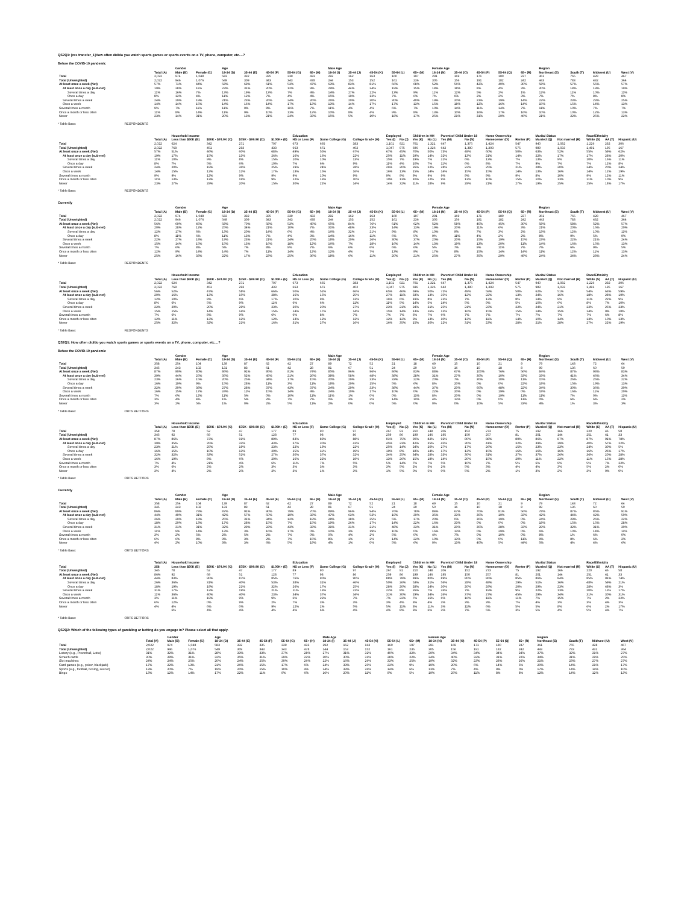QS2Q1: [res transfer_1]How often did/do you watch sports games or sports events on a TV, phone, computer, etc....?
Before the COVID-19 pandemic
| | | Gender | | Age | | | | | Male Age | | | | | Female Age | | | | | Region | | | |
| --- | --- | --- | --- | --- | --- | --- | --- | --- | --- | --- | --- | --- | --- | --- | --- | --- | --- | --- | --- | --- | --- | --- |
| | Total (A) | Male (B) | Female (C) | 18-34 (D) | 35-44 (E) | 45-54 (F) | 55-64 (G) | 65+ (H) | 18-34 (I) | 35-44 (J) | 45-54 (K) | 55-64 (L) | 65+ (M) | 18-34 (N) | 35-44 (O) | 45-54 (P) | 55-64 (Q) | 65+ (R) | Northeast (S) | South (T) | Midwest (U) | West (V) |
| Total | 2,022 | 974 | 1,048 | 583 | 332 | 335 | 339 | 433 | 292 | 162 | 163 | 160 | 197 | 291 | 169 | 171 | 180 | 237 | 361 | 765 | 428 | 467 |
| Total (Unweighted) | 2,022 | 946 | 1,076 | 549 | 309 | 343 | 343 | 478 | 244 | 153 | 152 | 161 | 236 | 305 | 156 | 191 | 182 | 242 | 443 | 783 | 432 | 364 |
| At least once a week (Net) | 57% | 71% | 44% | 58% | 69% | 61% | 53% | 47% | 63% | 83% | 81% | 66% | 68% | 52% | 56% | 42% | 40% | 30% | 58% | 57% | 56% | 57% |
| At least once a day (sub-net) | 19% | 28% | 11% | 23% | 31% | 20% | 12% | 9% | 29% | 44% | 34% | 19% | 15% | 18% | 18% | 8% | 4% | 3% | 20% | 18% | 19% | 19% |
| Several times a day | 11% | 16% | 7% | 13% | 19% | 13% | 7% | 4% | 14% | 27% | 22% | 13% | 9% | 11% | 12% | 5% | 2% | 1% | 12% | 11% | 10% | 11% |
| Once a day | 8% | 12% | 4% | 11% | 12% | 7% | 4% | 4% | 15% | 19% | 12% | 7% | 6% | 7% | 6% | 2% | 2% | 3% | 7% | 7% | 8% | 8% |
| Several times a week | 24% | 29% | 19% | 21% | 23% | 26% | 24% | 26% | 26% | 20% | 30% | 30% | 40% | 19% | 20% | 23% | 19% | 14% | 22% | 23% | 23% | 25% |
| Once a week | 14% | 14% | 15% | 14% | 16% | 14% | 17% | 13% | 13% | 14% | 17% | 17% | 13% | 15% | 18% | 12% | 16% | 14% | 15% | 15% | 14% | 13% |
| Several times a month | 9% | 7% | 11% | 11% | 9% | 8% | 11% | 7% | 11% | 4% | 4% | 6% | 7% | 10% | 14% | 11% | 14% | 7% | 11% | 10% | 7% | 7% |
| Once a month or less often | 11% | 8% | 14% | 11% | 9% | 10% | 13% | 12% | 10% | 8% | 4% | 9% | 8% | 13% | 10% | 16% | 17% | 16% | 10% | 10% | 12% | 13% |
| Never | 23% | 14% | 31% | 20% | 13% | 21% | 24% | 33% | 15% | 5% | 10% | 18% | 17% | 25% | 21% | 31% | 29% | 46% | 21% | 22% | 25% | 22% |
* Table Base: RESPONDENTS
| | | Household Income | | | | Education | | | Employed | | Children in HH | | Parent of Child Under 18 | | Home Ownership | | Marital Status | | Race/Ethnicity | | |
| --- | --- | --- | --- | --- | --- | --- | --- | --- | --- | --- | --- | --- | --- | --- | --- | --- | --- | --- | --- | --- | --- |
| | Total (A) | Less than $50K (B) | $50K - $74.9K (C) | $75K - $99.9K (D) | $100K+ (E) | HS or Less (F) | Some College (G) | College Grad+ (H) | Yes (I) | No (J) | Yes (K) | No (L) | Yes (M) | No (N) | Homeowner (O) | Renter (P) | Married (Q) | Not married (R) | White (S) | AA (T) | Hispanic (U) |
| Total | 2,022 | 624 | 342 | 271 | 707 | 673 | 665 | 383 | 1,101 | 921 | 701 | 1,321 | 647 | 1,375 | 1,424 | 547 | 940 | 1,082 | 1,226 | 232 | 306 |
| Total (Unweighted) | 2,022 | 768 | 451 | 293 | 433 | 663 | 671 | 402 | 1,047 | 975 | 696 | 1,326 | 642 | 1,380 | 1,393 | 575 | 989 | 1,033 | 1,491 | 195 | 167 |
| At least once a week (Net) | 57% | 51% | 46% | 60% | 68% | 49% | 55% | 67% | 67% | 45% | 70% | 50% | 73% | 49% | 60% | 50% | 63% | 52% | 55% | 59% | 62% |
| At least once a day (sub-net) | 19% | 17% | 15% | 13% | 26% | 16% | 16% | 22% | 25% | 11% | 29% | 14% | 32% | 13% | 21% | 14% | 22% | 17% | 17% | 28% | 20% |
| Several times a day | 11% | 10% | 9% | 8% | 15% | 10% | 10% | 13% | 15% | 7% | 19% | 7% | 21% | 6% | 13% | 7% | 13% | 9% | 10% | 16% | 11% |
| Once a day | 8% | 7% | 5% | 6% | 10% | 7% | 6% | 9% | 11% | 4% | 10% | 7% | 11% | 6% | 8% | 7% | 9% | 7% | 7% | 12% | 8% |
| Several times a week | 24% | 20% | 19% | 36% | 25% | 19% | 24% | 28% | 26% | 20% | 26% | 22% | 28% | 22% | 25% | 21% | 28% | 20% | 24% | 20% | 24% |
| Once a week | 14% | 15% | 12% | 12% | 17% | 13% | 15% | 16% | 16% | 13% | 15% | 14% | 14% | 15% | 15% | 14% | 13% | 16% | 14% | 12% | 19% |
| Several times a month | 9% | 9% | 12% | 9% | 9% | 9% | 10% | 9% | 9% | 9% | 9% | 9% | 9% | 9% | 9% | 9% | 8% | 10% | 9% | 12% | 11% |
| Once a month or less often | 11% | 13% | 13% | 11% | 9% | 12% | 13% | 10% | 10% | 13% | 10% | 12% | 9% | 13% | 10% | 15% | 10% | 13% | 11% | 10% | 9% |
| Never | 23% | 27% | 29% | 20% | 15% | 30% | 22% | 14% | 14% | 32% | 11% | 28% | 9% | 29% | 21% | 27% | 19% | 25% | 25% | 18% | 17% |
* Table Base: RESPONDENTS
Currently
| | | Gender | | Age | | | | | Male Age | | | | | Female Age | | | | | Region | | | |
| --- | --- | --- | --- | --- | --- | --- | --- | --- | --- | --- | --- | --- | --- | --- | --- | --- | --- | --- | --- | --- | --- | --- |
| | Total (A) | Male (B) | Female (C) | 18-34 (D) | 35-44 (E) | 45-54 (F) | 55-64 (G) | 65+ (H) | 18-34 (I) | 35-44 (J) | 45-54 (K) | 55-64 (L) | 65+ (M) | 18-34 (N) | 35-44 (O) | 45-54 (P) | 55-64 (Q) | 65+ (R) | Northeast (S) | South (T) | Midwest (U) | West (V) |
| Total | 2,022 | 974 | 1,048 | 583 | 332 | 335 | 339 | 433 | 292 | 162 | 163 | 160 | 197 | 291 | 169 | 171 | 180 | 237 | 361 | 765 | 428 | 467 |
| Total (Unweighted) | 2,022 | 946 | 1,076 | 549 | 309 | 343 | 343 | 478 | 244 | 153 | 152 | 161 | 236 | 305 | 156 | 191 | 182 | 242 | 443 | 783 | 432 | 364 |
| At least once a week (Net) | 56% | 69% | 45% | 58% | 70% | 58% | 53% | 45% | 65% | 84% | 76% | 61% | 62% | 52% | 58% | 40% | 45% | 30% | 58% | 58% | 52% | 57% |
| At least once a day (sub-net) | 20% | 28% | 12% | 25% | 34% | 21% | 10% | 7% | 31% | 48% | 33% | 14% | 13% | 19% | 20% | 11% | 6% | 3% | 21% | 20% | 16% | 20% |
| Several times a day | 12% | 17% | 6% | 13% | 20% | 14% | 6% | 4% | 16% | 32% | 21% | 9% | 8% | 10% | 9% | 7% | 3% | 2% | 13% | 12% | 10% | 11% |
| Once a day | 8% | 11% | 6% | 11% | 13% | 7% | 4% | 3% | 14% | 16% | 11% | 6% | 5% | 9% | 11% | 4% | 2% | 2% | 8% | 9% | 5% | 9% |
| Several times a week | 22% | 27% | 18% | 19% | 23% | 21% | 24% | 25% | 18% | 20% | 26% | 30% | 37% | 20% | 20% | 15% | 19% | 15% | 23% | 22% | 21% | 24% |
| Once a week | 15% | 14% | 15% | 15% | 13% | 16% | 18% | 12% | 16% | 7% | 18% | 16% | 14% | 13% | 19% | 13% | 20% | 11% | 14% | 16% | 15% | 13% |
| Several times a month | 7% | 6% | 8% | 5% | 7% | 8% | 9% | 7% | 6% | 6% | 6% | 6% | 6% | 5% | 7% | 9% | 11% | 7% | 7% | 6% | 9% | 5% |
| Once a month or less often | 12% | 9% | 14% | 14% | 7% | 11% | 14% | 12% | 12% | 4% | 7% | 13% | 9% | 17% | 8% | 15% | 14% | 14% | 11% | 12% | 11% | 13% |
| Never | 25% | 16% | 33% | 22% | 17% | 23% | 25% | 36% | 18% | 6% | 11% | 20% | 21% | 25% | 27% | 35% | 29% | 49% | 24% | 24% | 28% | 24% |
* Table Base: RESPONDENTS
| | | Household Income | | | | Education | | | Employed | | Children in HH | | Parent of Child Under 18 | | Home Ownership | | Marital Status | | Race/Ethnicity | | |
| --- | --- | --- | --- | --- | --- | --- | --- | --- | --- | --- | --- | --- | --- | --- | --- | --- | --- | --- | --- | --- | --- |
| | Total (A) | Less than $50K (B) | $50K - $74.9K (C) | $75K - $99.9K (D) | $100K+ (E) | HS or Less (F) | Some College (G) | College Grad+ (H) | Yes (I) | No (J) | Yes (K) | No (L) | Yes (M) | No (N) | Homeowner (O) | Renter (P) | Married (Q) | Not married (R) | White (S) | AA (T) | Hispanic (U) |
| Total | 2,022 | 624 | 342 | 271 | 707 | 673 | 665 | 383 | 1,101 | 921 | 701 | 1,321 | 647 | 1,375 | 1,424 | 547 | 940 | 1,082 | 1,226 | 232 | 306 |
| Total (Unweighted) | 2,022 | 768 | 451 | 293 | 433 | 663 | 671 | 402 | 1,047 | 975 | 696 | 1,326 | 642 | 1,380 | 1,393 | 575 | 989 | 1,033 | 1,491 | 195 | 167 |
| At least once a week (Net) | 56% | 52% | 47% | 58% | 66% | 50% | 52% | 66% | 65% | 46% | 69% | 50% | 72% | 49% | 59% | 50% | 62% | 51% | 54% | 63% | 59% |
| At least once a day (sub-net) | 20% | 16% | 13% | 15% | 28% | 16% | 15% | 25% | 27% | 11% | 33% | 13% | 35% | 12% | 22% | 13% | 24% | 16% | 18% | 28% | 19% |
| Several times a day | 12% | 10% | 8% | 6% | 17% | 10% | 9% | 13% | 16% | 6% | 19% | 8% | 21% | 7% | 13% | 8% | 14% | 9% | 11% | 22% | 9% |
| Once a day | 8% | 6% | 5% | 9% | 11% | 6% | 6% | 11% | 11% | 5% | 14% | 5% | 14% | 5% | 9% | 5% | 10% | 6% | 8% | 7% | 10% |
| Several times a week | 22% | 20% | 20% | 29% | 23% | 20% | 20% | 27% | 23% | 21% | 24% | 21% | 25% | 21% | 23% | 22% | 24% | 21% | 22% | 25% | 23% |
| Once a week | 15% | 15% | 14% | 14% | 15% | 14% | 17% | 14% | 15% | 14% | 13% | 16% | 12% | 16% | 15% | 15% | 14% | 15% | 14% | 9% | 18% |
| Several times a month | 7% | 6% | 8% | 9% | 6% | 6% | 8% | 7% | 7% | 7% | 6% | 7% | 6% | 7% | 7% | 7% | 7% | 7% | 7% | 6% | 8% |
| Once a month or less often | 12% | 11% | 13% | 12% | 12% | 13% | 12% | 12% | 12% | 12% | 9% | 13% | 10% | 13% | 11% | 14% | 10% | 14% | 13% | 10% | 13% |
| Never | 25% | 32% | 32% | 21% | 16% | 31% | 27% | 16% | 16% | 35% | 15% | 30% | 12% | 31% | 23% | 28% | 21% | 28% | 27% | 22% | 19% |
* Table Base: RESPONDENTS
QS2Q1: How often did/do you watch sports games or sports events on a TV, phone, computer, etc....?
Before the COVID-19 pandemic
| | | Gender | | Age | | | | | Male Age | | | | | Female Age | | | | | Region | | | |
| --- | --- | --- | --- | --- | --- | --- | --- | --- | --- | --- | --- | --- | --- | --- | --- | --- | --- | --- | --- | --- | --- | --- |
| | Total (A) | Male (B) | Female (C) | 18-34 (D) | 35-44 (E) | 45-54 (F) | 55-64 (G) | 65+ (H) | 18-34 (I) | 35-44 (J) | 45-54 (K) | 55-64 (L) | 65+ (M) | 18-34 (N) | 35-44 (O) | 45-54 (P) | 55-64 (Q) | 65+ (R) | Northeast (S) | South (T) | Midwest (U) | West (V) |
| Total | 358 | 254 | 104 | 139 | 87 | 62 | 42 | 27 | 89 | 72 | 52 | 21 | 18 | 49 | 15 | 10 | 21 | 9 | 79 | 143 | 72 | 64 |
| Total (Unweighted) | 345 | 243 | 102 | 131 | 83 | 61 | 42 | 28 | 81 | 67 | 51 | 24 | 20 | 50 | 16 | 10 | 18 | 8 | 99 | 136 | 60 | 50 |
| At least once a week (Net) | 87% | 90% | 80% | 86% | 91% | 95% | 81% | 74% | 85% | 96% | 96% | 86% | 83% | 88% | 67% | 100% | 76% | 56% | 84% | 87% | 93% | 83% |
| At least once a day (sub-net) | 39% | 44% | 25% | 35% | 52% | 45% | 21% | 26% | 38% | 58% | 48% | 38% | 28% | 31% | 27% | 30% | 10% | 33% | 33% | 41% | 46% | 34% |
| Several times a day | 23% | 26% | 15% | 20% | 25% | 34% | 17% | 15% | 20% | 29% | 33% | 33% | 22% | 20% | 7% | 30% | 10% | 11% | 15% | 26% | 26% | 22% |
| Once a day | 16% | 19% | 9% | 15% | 28% | 11% | 3% | 11% | 18% | 29% | 15% | 5% | 6% | 8% | 20% | 0% | 0% | 22% | 18% | 15% | 19% | 13% |
| Several times a week | 32% | 30% | 38% | 27% | 28% | 37% | 43% | 37% | 24% | 29% | 33% | 38% | 44% | 37% | 20% | 60% | 48% | 22% | 34% | 30% | 36% | 30% |
| Once a week | 16% | 15% | 17% | 24% | 11% | 15% | 14% | 4% | 24% | 10% | 17% | 10% | 0% | 22% | 20% | 0% | 19% | 0% | 18% | 16% | 11% | 20% |
| Several times a month | 7% | 6% | 12% | 11% | 5% | 0% | 10% | 11% | 11% | 1% | 0% | 0% | 11% | 8% | 20% | 0% | 19% | 11% | 11% | 7% | 0% | 11% |
| Once a month or less often | 3% | 4% | 4% | 1% | 5% | 2% | 7% | 7% | 0% | 3% | 2% | 14% | 11% | 4% | 13% | 0% | 0% | 11% | 0% | 6% | 6% | 2% |
| Never | 3% | 2% | 5% | 1% | 0% | 2% | 5% | 11% | 2% | 0% | 0% | 5% | 0% | 0% | 0% | 10% | 5% | 33% | 4% | 1% | 3% | 3% |
* Table Base: ORTS BETTORS
| | | Household Income | | | | Education | | | Employed | | Children in HH | | Parent of Child Under 18 | | Home Ownership | | Marital Status | | Race/Ethnicity | | |
| --- | --- | --- | --- | --- | --- | --- | --- | --- | --- | --- | --- | --- | --- | --- | --- | --- | --- | --- | --- | --- | --- |
| | Total (A) | Less than $50K (B) | $50K - $74.9K (C) | $75K - $99.9K (D) | $100K+ (E) | HS or Less (F) | Some College (G) | College Grad+ (H) | Yes (I) | No (J) | Yes (K) | No (L) | Yes (M) | No (N) | Homeowner (O) | Renter (P) | Married (Q) | Not married (R) | White (S) | AA (T) | Hispanic (U) |
| Total | 358 | 78 | 52 | 47 | 177 | 89 | 90 | 97 | 267 | 91 | 210 | 148 | 206 | 152 | 273 | 75 | 192 | 166 | 220 | 46 | 58 |
| Total (Unweighted) | 345 | 92 | 69 | 51 | 128 | 77 | 98 | 86 | 259 | 86 | 199 | 146 | 195 | 150 | 257 | 81 | 201 | 144 | 251 | 41 | 33 |
| At least once a week (Net) | 87% | 86% | 73% | 91% | 89% | 83% | 89% | 88% | 91% | 75% | 90% | 82% | 92% | 80% | 88% | 89% | 86% | 87% | 87% | 91% | 78% |
| At least once a day (sub-net) | 39% | 35% | 35% | 32% | 43% | 37% | 30% | 41% | 45% | 23% | 42% | 35% | 45% | 30% | 41% | 32% | 39% | 39% | 40% | 57% | 22% |
| Several times a day | 23% | 21% | 25% | 19% | 23% | 22% | 19% | 22% | 25% | 14% | 24% | 20% | 27% | 17% | 26% | 15% | 23% | 23% | 24% | 30% | 5% |
| Once a day | 16% | 15% | 10% | 13% | 20% | 15% | 11% | 19% | 19% | 8% | 18% | 14% | 17% | 13% | 15% | 16% | 16% | 16% | 16% | 26% | 17% |
| Several times a week | 32% | 32% | 33% | 51% | 27% | 30% | 37% | 32% | 34% | 25% | 34% | 28% | 33% | 30% | 31% | 37% | 37% | 26% | 36% | 20% | 28% |
| Once a week | 16% | 19% | 8% | 6% | 20% | 16% | 22% | 19% | 13% | 26% | 15% | 18% | 14% | 20% | 15% | 20% | 11% | 22% | 11% | 15% | 28% |
| Several times a month | 7% | 4% | 21% | 4% | 6% | 11% | 7% | 5% | 5% | 14% | 7% | 7% | 5% | 10% | 7% | 5% | 6% | 9% | 5% | 7% | 22% |
| Once a month or less often | 3% | 6% | 2% | 2% | 3% | 3% | 3% | 3% | 3% | 5% | 2% | 5% | 2% | 5% | 3% | 4% | 4% | 3% | 5% | 2% | 0% |
| Never | 3% | 4% | 2% | 2% | 2% | 3% | 1% | 3% | 1% | 5% | 0% | 5% | 0% | 5% | 2% | 1% | 3% | 2% | 3% | 0% | 0% |
* Table Base: ORTS BETTORS
Currently
| | | Gender | | Age | | | | | Male Age | | | | | Female Age | | | | | Region | | | |
| --- | --- | --- | --- | --- | --- | --- | --- | --- | --- | --- | --- | --- | --- | --- | --- | --- | --- | --- | --- | --- | --- | --- |
| | Total (A) | Male (B) | Female (C) | 18-34 (D) | 35-44 (E) | 45-54 (F) | 55-64 (G) | 65+ (H) | 18-34 (I) | 35-44 (J) | 45-54 (K) | 55-64 (L) | 65+ (M) | 18-34 (N) | 35-44 (O) | 45-54 (P) | 55-64 (Q) | 65+ (R) | Northeast (S) | South (T) | Midwest (U) | West (V) |
| Total | 358 | 254 | 104 | 139 | 87 | 62 | 42 | 27 | 89 | 72 | 52 | 21 | 18 | 49 | 15 | 10 | 21 | 9 | 79 | 143 | 72 | 64 |
| Total (Unweighted) | 345 | 243 | 102 | 131 | 83 | 61 | 42 | 28 | 81 | 67 | 51 | 24 | 20 | 50 | 16 | 10 | 18 | 8 | 99 | 136 | 60 | 50 |
| At least once a week (Net) | 86% | 89% | 78% | 87% | 91% | 90% | 79% | 70% | 89% | 96% | 94% | 76% | 78% | 84% | 67% | 70% | 81% | 56% | 78% | 87% | 86% | 91% |
| At least once a day (sub-net) | 44% | 49% | 31% | 42% | 57% | 50% | 19% | 33% | 47% | 63% | 52% | 19% | 39% | 35% | 33% | 30% | 19% | 33% | 42% | 44% | 42% | 50% |
| Several times a day | 26% | 29% | 18% | 25% | 31% | 34% | 12% | 19% | 28% | 38% | 35% | 5% | 17% | 20% | 0% | 30% | 19% | 0% | 24% | 29% | 26% | 22% |
| Once a day | 18% | 20% | 13% | 17% | 28% | 15% | 7% | 15% | 19% | 26% | 17% | 14% | 22% | 16% | 33% | 0% | 0% | 0% | 18% | 15% | 15% | 28% |
| Several times a week | 31% | 31% | 31% | 32% | 29% | 23% | 43% | 33% | 31% | 31% | 21% | 48% | 33% | 31% | 20% | 30% | 38% | 33% | 29% | 32% | 31% | 30% |
| Once a week | 11% | 9% | 14% | 13% | 3% | 16% | 17% | 0% | 10% | 3% | 19% | 10% | 0% | 16% | 13% | 0% | 29% | 0% | 6% | 10% | 14% | 11% |
| Several times a month | 3% | 2% | 5% | 2% | 5% | 2% | 7% | 0% | 0% | 4% | 2% | 5% | 0% | 4% | 7% | 0% | 10% | 0% | 8% | 1% | 6% | 0% |
| Once a month or less often | 6% | 6% | 8% | 9% | 3% | 2% | 7% | 15% | 8% | 1% | 2% | 14% | 22% | 10% | 13% | 0% | 0% | 11% | 9% | 8% | 6% | 2% |
| Never | 4% | 2% | 10% | 3% | 3% | 6% | 5% | 19% | 4% | 1% | 0% | 5% | 6% | 0% | 13% | 40% | 5% | 44% | 5% | 4% | 4% | 6% |
* Table Base: ORTS BETTORS
| | Total (A) | Household Income | | | | Education | | | Employed | | Children in HH | | Parent of Child Under 18 | | Home Ownership | | Marital Status | | Race/Ethnicity | | |
| --- | --- | --- | --- | --- | --- | --- | --- | --- | --- | --- | --- | --- | --- | --- | --- | --- | --- | --- | --- | --- | --- |
| Total | 358 | Less than $50K (B) | $50K - $74.9K (C) | $75K - $99.9K (D) | $100K+ (E) | HS or Less (F) | Some College (G) | College Grad+ (H) | Yes (I) | No (J) | Yes (K) | No (L) | Yes (M) | No (N) | Homeowner (O) | Renter (P) | Married (Q) | Not married (R) | White (S) | AA (T) | Hispanic (U) |
| Total (Unweighted) | 345 | 78 | 52 | 47 | 177 | 89 | 90 | 97 | 267 | 91 | 210 | 148 | 206 | 152 | 273 | 75 | 192 | 166 | 220 | 46 | 58 |
| At least once a week (Net) | 86% | 92 | 69 | 51 | 128 | 77 | 98 | 86 | 259 | 86 | 199 | 146 | 195 | 150 | 257 | 81 | 201 | 144 | 251 | 41 | 33 |
| At least once a day (sub-net) | 44% | 83% | 90% | 87% | 85% | 76% | 90% | 90% | 88% | 78% | 89% | 80% | 89% | 80% | 86% | 85% | 86% | 84% | 85% | 91% | 74% |
| Several times a day | 26% | 36% | 31% | 40% | 53% | 38% | 31% | 46% | 50% | 26% | 53% | 31% | 56% | 28% | 48% | 29% | 51% | 36% | 48% | 59% | 21% |
| Once a day | 18% | 19% | 19% | 21% | 32% | 26% | 17% | 25% | 28% | 20% | 28% | 24% | 30% | 20% | 29% | 20% | 29% | 23% | 28% | 48% | 3% |
| Several times a week | 31% | 17% | 12% | 19% | 21% | 11% | 13% | 22% | 22% | 8% | 26% | 7% | 26% | 7% | 19% | 9% | 22% | 13% | 20% | 11% | 17% |
| Once a week | 11% | 36% | 40% | 40% | 23% | 34% | 37% | 34% | 31% | 30% | 29% | 34% | 26% | 37% | 27% | 45% | 29% | 34% | 31% | 30% | 31% |
| Several times a month | 3% | 11% | 19% | 9% | 9% | 6% | 22% | 7% | 7% | 22% | 7% | 16% | 6% | 16% | 11% | 11% | 7% | 15% | 7% | 2% | 22% |
| Once a month or less often | 6% | 12% | 0% | 9% | 2% | 7% | 3% | 3% | 3% | 4% | 3% | 4% | 3% | 3% | 3% | 7% | 4% | 3% | 3% | 4% | 3% |
| Never | 4% | 4% | 6% | 0% | 9% | 12% | 2% | 5% | 5% | 11% | 3% | 11% | 3% | 11% | 6% | 5% | 5% | 8% | 6% | 2% | 17% |
| | | 6% | 4% | 4% | 4% | 4% | 6% | 4% | 4% | 8% | 3% | 6% | 3% | 7% | 5% | 3% | 5% | 4% | 5% | 4% | 7% |
* Table Base: ORTS BETTORS
QS2Q2: Which of the following types of gambling or betting do you engage in? Please select all that apply.
| | | Gender | | Age | | | | | Male Age | | | | | Female Age | | | | | Region | | | |
| --- | --- | --- | --- | --- | --- | --- | --- | --- | --- | --- | --- | --- | --- | --- | --- | --- | --- | --- | --- | --- | --- | --- |
| | Total (A) | Male (B) | Female (C) | 18-34 (D) | 35-44 (E) | 45-54 (F) | 55-64 (G) | 65+ (H) | 18-34 (I) | 35-44 (J) | 45-54 (K) | 55-64 (L) | 65+ (M) | 18-34 (N) | 35-44 (O) | 45-54 (P) | 55-64 (Q) | 65+ (R) | Northeast (S) | South (T) | Midwest (U) | West (V) |
| Total | 2,022 | 974 | 1,048 | 583 | 332 | 335 | 339 | 433 | 292 | 162 | 163 | 160 | 197 | 291 | 169 | 171 | 180 | 237 | 361 | 765 | 428 | 467 |
| Total (Unweighted) | 2,022 | 946 | 1,076 | 549 | 309 | 343 | 343 | 478 | 244 | 153 | 152 | 161 | 236 | 305 | 156 | 191 | 182 | 242 | 443 | 783 | 432 | 364 |
| Lottery (e.g., Powerball, Lotto) | 31% | 32% | 31% | 28% | 33% | 33% | 37% | 28% | 27% | 31% | 32% | 40% | 32% | 29% | 34% | 34% | 34% | 24% | 37% | 32% | 31% | 27% |
| Scratch cards | 30% | 28% | 31% | 32% | 35% | 31% | 29% | 22% | 30% | 30% | 31% | 28% | 22% | 34% | 40% | 32% | 31% | 22% | 34% | 31% | 29% | 25% |
| Slot machines | 24% | 24% | 25% | 20% | 24% | 25% | 30% | 26% | 22% | 16% | 26% | 33% | 25% | 19% | 32% | 23% | 28% | 26% | 21% | 23% | 27% | 27% |
| Card games (e.g., poker, blackjack) | 17% | 22% | 13% | 21% | 26% | 15% | 17% | 6% | 24% | 33% | 25% | 23% | 9% | 19% | 20% | 6% | 14% | 5% | 20% | 14% | 21% | 17% |
| Sports (e.g., football, boxing, soccer) | 13% | 20% | 7% | 19% | 20% | 15% | 10% | 4% | 24% | 33% | 26% | 14% | 6% | 13% | 7% | 4% | 9% | 0% | 17% | 14% | 14% | 10% |
| Bingo | 13% | 12% | 14% | 17% | 22% | 11% | 9% | 6% | 16% | 20% | 11% | 9% | 5% | 19% | 25% | 11% | 8% | 8% | 12% | 14% | 12% | 13% |